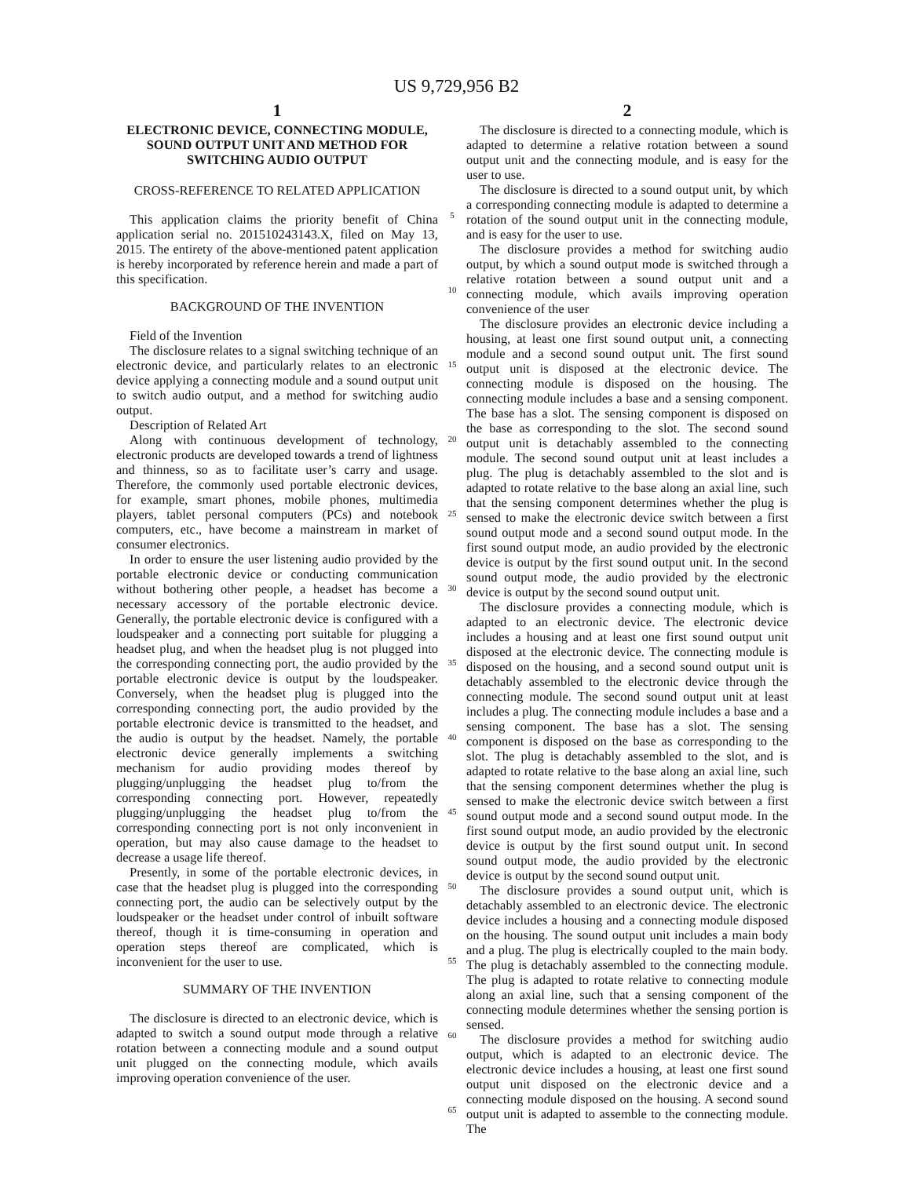US 9,729,956 B2
1
ELECTRONIC DEVICE, CONNECTING MODULE, SOUND OUTPUT UNIT AND METHOD FOR SWITCHING AUDIO OUTPUT
CROSS-REFERENCE TO RELATED APPLICATION
This application claims the priority benefit of China application serial no. 201510243143.X, filed on May 13, 2015. The entirety of the above-mentioned patent application is hereby incorporated by reference herein and made a part of this specification.
BACKGROUND OF THE INVENTION
Field of the Invention
The disclosure relates to a signal switching technique of an electronic device, and particularly relates to an electronic device applying a connecting module and a sound output unit to switch audio output, and a method for switching audio output.
Description of Related Art
Along with continuous development of technology, electronic products are developed towards a trend of lightness and thinness, so as to facilitate user’s carry and usage. Therefore, the commonly used portable electronic devices, for example, smart phones, mobile phones, multimedia players, tablet personal computers (PCs) and notebook computers, etc., have become a mainstream in market of consumer electronics.
In order to ensure the user listening audio provided by the portable electronic device or conducting communication without bothering other people, a headset has become a necessary accessory of the portable electronic device. Generally, the portable electronic device is configured with a loudspeaker and a connecting port suitable for plugging a headset plug, and when the headset plug is not plugged into the corresponding connecting port, the audio provided by the portable electronic device is output by the loudspeaker. Conversely, when the headset plug is plugged into the corresponding connecting port, the audio provided by the portable electronic device is transmitted to the headset, and the audio is output by the headset. Namely, the portable electronic device generally implements a switching mechanism for audio providing modes thereof by plugging/unplugging the headset plug to/from the corresponding connecting port. However, repeatedly plugging/unplugging the headset plug to/from the corresponding connecting port is not only inconvenient in operation, but may also cause damage to the headset to decrease a usage life thereof.
Presently, in some of the portable electronic devices, in case that the headset plug is plugged into the corresponding connecting port, the audio can be selectively output by the loudspeaker or the headset under control of inbuilt software thereof, though it is time-consuming in operation and operation steps thereof are complicated, which is inconvenient for the user to use.
SUMMARY OF THE INVENTION
The disclosure is directed to an electronic device, which is adapted to switch a sound output mode through a relative rotation between a connecting module and a sound output unit plugged on the connecting module, which avails improving operation convenience of the user.
5
10
15
20
25
30
35
40
45
50
55
60
65
2
The disclosure is directed to a connecting module, which is adapted to determine a relative rotation between a sound output unit and the connecting module, and is easy for the user to use.
The disclosure is directed to a sound output unit, by which a corresponding connecting module is adapted to determine a rotation of the sound output unit in the connecting module, and is easy for the user to use.
The disclosure provides a method for switching audio output, by which a sound output mode is switched through a relative rotation between a sound output unit and a connecting module, which avails improving operation convenience of the user
The disclosure provides an electronic device including a housing, at least one first sound output unit, a connecting module and a second sound output unit. The first sound output unit is disposed at the electronic device. The connecting module is disposed on the housing. The connecting module includes a base and a sensing component. The base has a slot. The sensing component is disposed on the base as corresponding to the slot. The second sound output unit is detachably assembled to the connecting module. The second sound output unit at least includes a plug. The plug is detachably assembled to the slot and is adapted to rotate relative to the base along an axial line, such that the sensing component determines whether the plug is sensed to make the electronic device switch between a first sound output mode and a second sound output mode. In the first sound output mode, an audio provided by the electronic device is output by the first sound output unit. In the second sound output mode, the audio provided by the electronic device is output by the second sound output unit.
The disclosure provides a connecting module, which is adapted to an electronic device. The electronic device includes a housing and at least one first sound output unit disposed at the electronic device. The connecting module is disposed on the housing, and a second sound output unit is detachably assembled to the electronic device through the connecting module. The second sound output unit at least includes a plug. The connecting module includes a base and a sensing component. The base has a slot. The sensing component is disposed on the base as corresponding to the slot. The plug is detachably assembled to the slot, and is adapted to rotate relative to the base along an axial line, such that the sensing component determines whether the plug is sensed to make the electronic device switch between a first sound output mode and a second sound output mode. In the first sound output mode, an audio provided by the electronic device is output by the first sound output unit. In second sound output mode, the audio provided by the electronic device is output by the second sound output unit.
The disclosure provides a sound output unit, which is detachably assembled to an electronic device. The electronic device includes a housing and a connecting module disposed on the housing. The sound output unit includes a main body and a plug. The plug is electrically coupled to the main body. The plug is detachably assembled to the connecting module. The plug is adapted to rotate relative to connecting module along an axial line, such that a sensing component of the connecting module determines whether the sensing portion is sensed.
The disclosure provides a method for switching audio output, which is adapted to an electronic device. The electronic device includes a housing, at least one first sound output unit disposed on the electronic device and a connecting module disposed on the housing. A second sound output unit is adapted to assemble to the connecting module. The